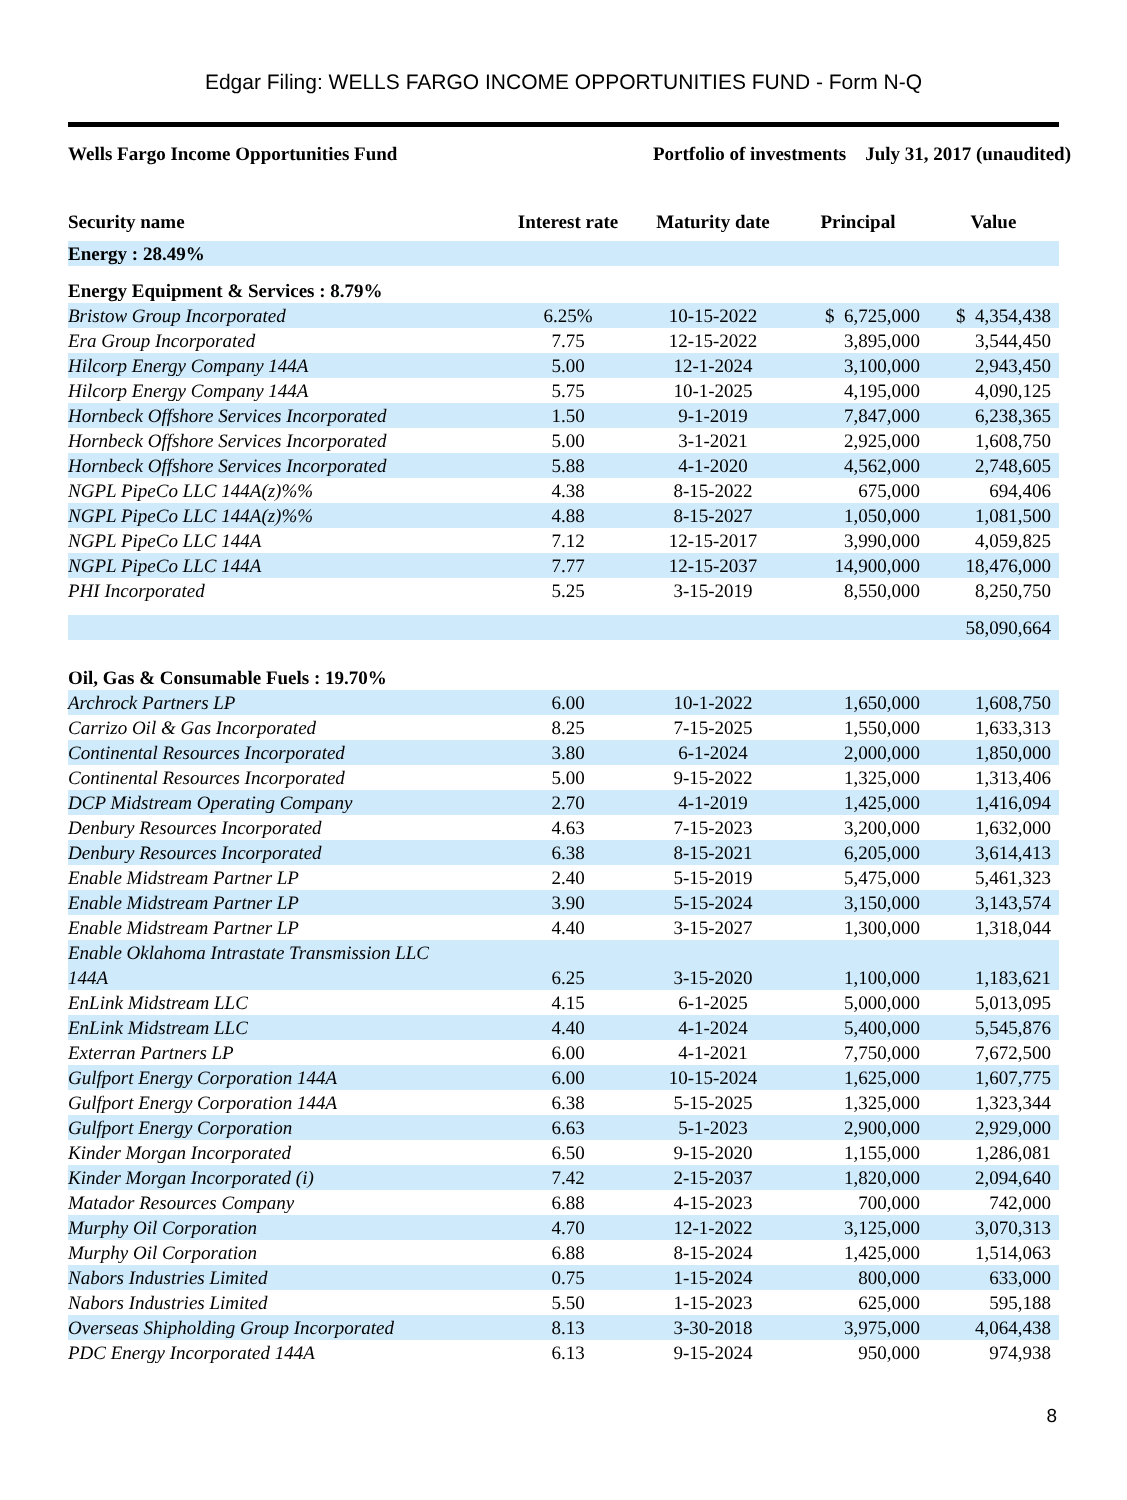Edgar Filing: WELLS FARGO INCOME OPPORTUNITIES FUND - Form N-Q
Wells Fargo Income Opportunities Fund
Portfolio of investments July 31, 2017 (unaudited)
| Security name | Interest rate | Maturity date | Principal | Value |
| --- | --- | --- | --- | --- |
| Energy : 28.49% | | | | |
| Energy Equipment & Services : 8.79% | | | | |
| Bristow Group Incorporated | 6.25% | 10-15-2022 | $ 6,725,000 | $ 4,354,438 |
| Era Group Incorporated | 7.75 | 12-15-2022 | 3,895,000 | 3,544,450 |
| Hilcorp Energy Company 144A | 5.00 | 12-1-2024 | 3,100,000 | 2,943,450 |
| Hilcorp Energy Company 144A | 5.75 | 10-1-2025 | 4,195,000 | 4,090,125 |
| Hornbeck Offshore Services Incorporated | 1.50 | 9-1-2019 | 7,847,000 | 6,238,365 |
| Hornbeck Offshore Services Incorporated | 5.00 | 3-1-2021 | 2,925,000 | 1,608,750 |
| Hornbeck Offshore Services Incorporated | 5.88 | 4-1-2020 | 4,562,000 | 2,748,605 |
| NGPL PipeCo LLC 144A(z)%% | 4.38 | 8-15-2022 | 675,000 | 694,406 |
| NGPL PipeCo LLC 144A(z)%% | 4.88 | 8-15-2027 | 1,050,000 | 1,081,500 |
| NGPL PipeCo LLC 144A | 7.12 | 12-15-2017 | 3,990,000 | 4,059,825 |
| NGPL PipeCo LLC 144A | 7.77 | 12-15-2037 | 14,900,000 | 18,476,000 |
| PHI Incorporated | 5.25 | 3-15-2019 | 8,550,000 | 8,250,750 |
| | | | | 58,090,664 |
| Oil, Gas & Consumable Fuels : 19.70% | | | | |
| Archrock Partners LP | 6.00 | 10-1-2022 | 1,650,000 | 1,608,750 |
| Carrizo Oil & Gas Incorporated | 8.25 | 7-15-2025 | 1,550,000 | 1,633,313 |
| Continental Resources Incorporated | 3.80 | 6-1-2024 | 2,000,000 | 1,850,000 |
| Continental Resources Incorporated | 5.00 | 9-15-2022 | 1,325,000 | 1,313,406 |
| DCP Midstream Operating Company | 2.70 | 4-1-2019 | 1,425,000 | 1,416,094 |
| Denbury Resources Incorporated | 4.63 | 7-15-2023 | 3,200,000 | 1,632,000 |
| Denbury Resources Incorporated | 6.38 | 8-15-2021 | 6,205,000 | 3,614,413 |
| Enable Midstream Partner LP | 2.40 | 5-15-2019 | 5,475,000 | 5,461,323 |
| Enable Midstream Partner LP | 3.90 | 5-15-2024 | 3,150,000 | 3,143,574 |
| Enable Midstream Partner LP | 4.40 | 3-15-2027 | 1,300,000 | 1,318,044 |
| Enable Oklahoma Intrastate Transmission LLC 144A | 6.25 | 3-15-2020 | 1,100,000 | 1,183,621 |
| EnLink Midstream LLC | 4.15 | 6-1-2025 | 5,000,000 | 5,013,095 |
| EnLink Midstream LLC | 4.40 | 4-1-2024 | 5,400,000 | 5,545,876 |
| Exterran Partners LP | 6.00 | 4-1-2021 | 7,750,000 | 7,672,500 |
| Gulfport Energy Corporation 144A | 6.00 | 10-15-2024 | 1,625,000 | 1,607,775 |
| Gulfport Energy Corporation 144A | 6.38 | 5-15-2025 | 1,325,000 | 1,323,344 |
| Gulfport Energy Corporation | 6.63 | 5-1-2023 | 2,900,000 | 2,929,000 |
| Kinder Morgan Incorporated | 6.50 | 9-15-2020 | 1,155,000 | 1,286,081 |
| Kinder Morgan Incorporated (i) | 7.42 | 2-15-2037 | 1,820,000 | 2,094,640 |
| Matador Resources Company | 6.88 | 4-15-2023 | 700,000 | 742,000 |
| Murphy Oil Corporation | 4.70 | 12-1-2022 | 3,125,000 | 3,070,313 |
| Murphy Oil Corporation | 6.88 | 8-15-2024 | 1,425,000 | 1,514,063 |
| Nabors Industries Limited | 0.75 | 1-15-2024 | 800,000 | 633,000 |
| Nabors Industries Limited | 5.50 | 1-15-2023 | 625,000 | 595,188 |
| Overseas Shipholding Group Incorporated | 8.13 | 3-30-2018 | 3,975,000 | 4,064,438 |
| PDC Energy Incorporated 144A | 6.13 | 9-15-2024 | 950,000 | 974,938 |
8